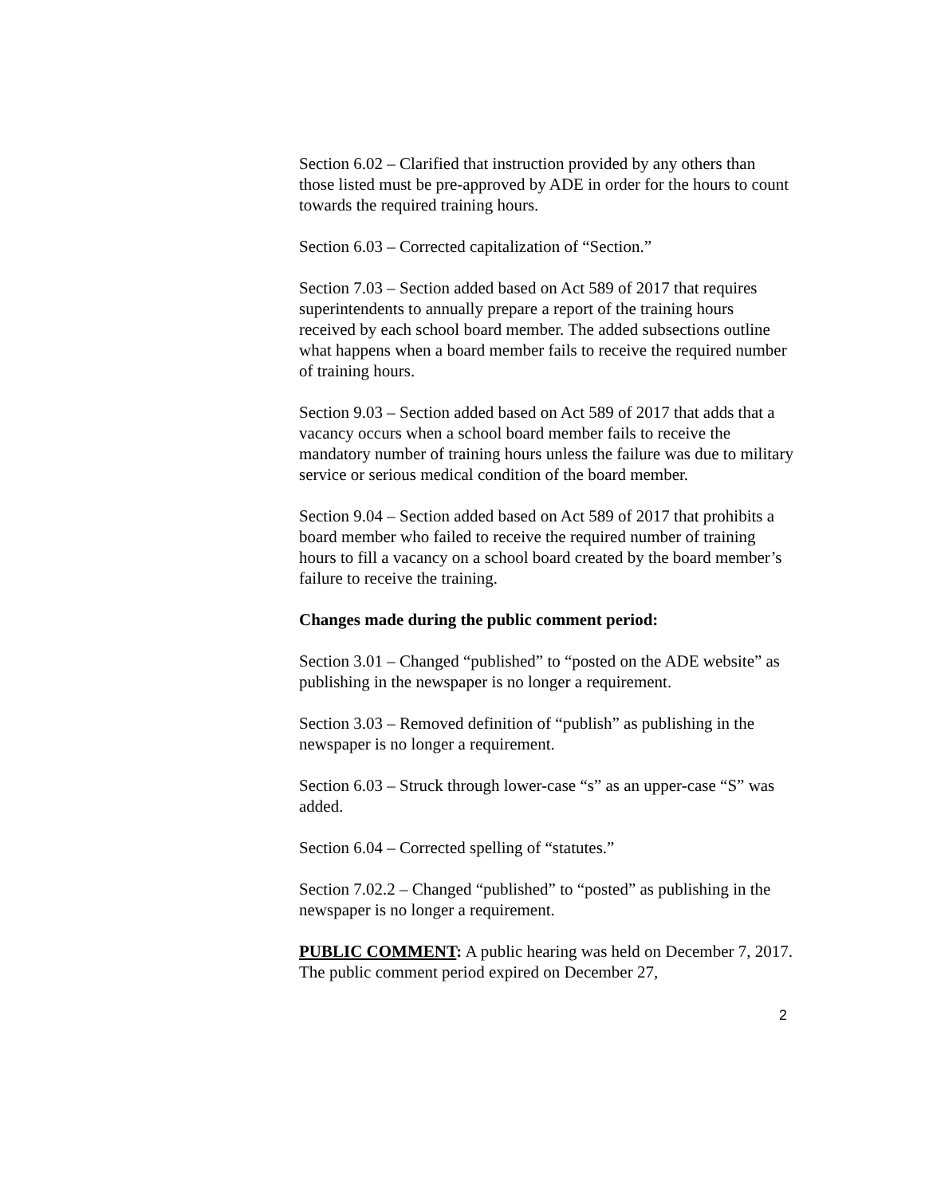Section 6.02 – Clarified that instruction provided by any others than those listed must be pre-approved by ADE in order for the hours to count towards the required training hours.
Section 6.03 – Corrected capitalization of “Section.”
Section 7.03 – Section added based on Act 589 of 2017 that requires superintendents to annually prepare a report of the training hours received by each school board member. The added subsections outline what happens when a board member fails to receive the required number of training hours.
Section 9.03 – Section added based on Act 589 of 2017 that adds that a vacancy occurs when a school board member fails to receive the mandatory number of training hours unless the failure was due to military service or serious medical condition of the board member.
Section 9.04 – Section added based on Act 589 of 2017 that prohibits a board member who failed to receive the required number of training hours to fill a vacancy on a school board created by the board member’s failure to receive the training.
Changes made during the public comment period:
Section 3.01 – Changed “published” to “posted on the ADE website” as publishing in the newspaper is no longer a requirement.
Section 3.03 – Removed definition of “publish” as publishing in the newspaper is no longer a requirement.
Section 6.03 – Struck through lower-case “s” as an upper-case “S” was added.
Section 6.04 – Corrected spelling of “statutes.”
Section 7.02.2 – Changed “published” to “posted” as publishing in the newspaper is no longer a requirement.
PUBLIC COMMENT: A public hearing was held on December 7, 2017. The public comment period expired on December 27,
2